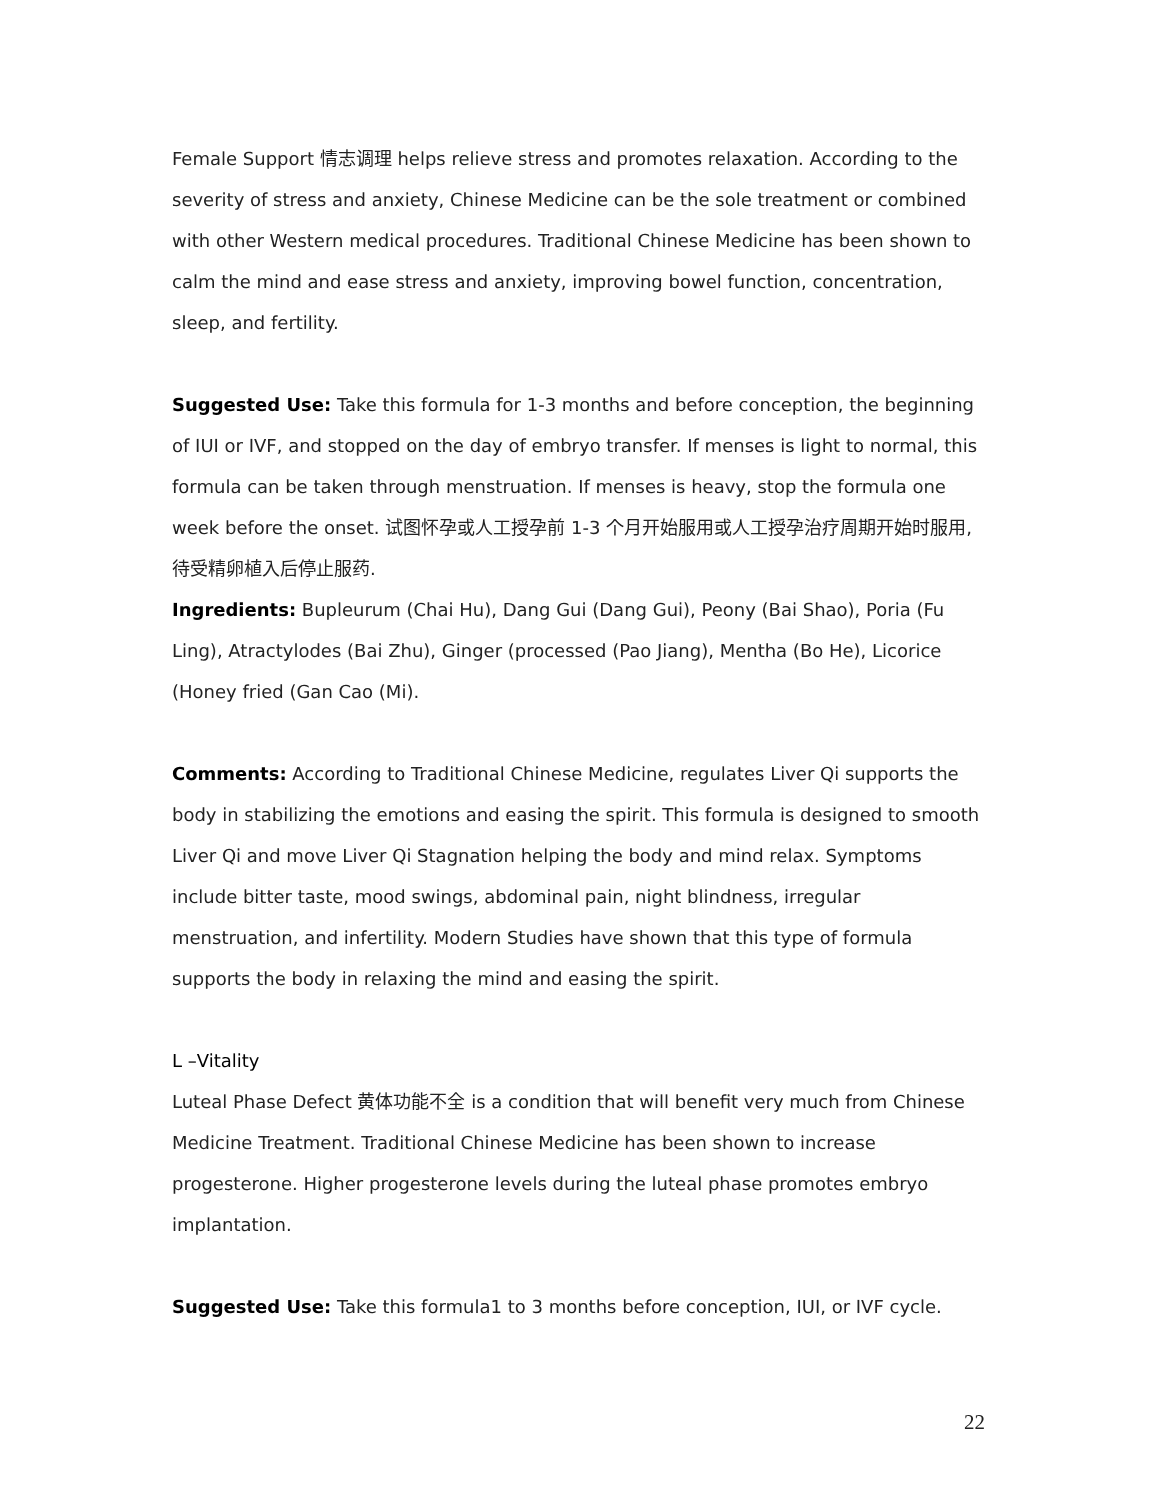Female Support 情志调理 helps relieve stress and promotes relaxation. According to the severity of stress and anxiety, Chinese Medicine can be the sole treatment or combined with other Western medical procedures. Traditional Chinese Medicine has been shown to calm the mind and ease stress and anxiety, improving bowel function, concentration, sleep, and fertility.
Suggested Use: Take this formula for 1-3 months and before conception, the beginning of IUI or IVF, and stopped on the day of embryo transfer. If menses is light to normal, this formula can be taken through menstruation. If menses is heavy, stop the formula one week before the onset. 试图怀孕或人工授孕前 1-3 个月开始服用或人工授孕治疗周期开始时服用, 待受精卵植入后停止服药.
Ingredients: Bupleurum (Chai Hu), Dang Gui (Dang Gui), Peony (Bai Shao), Poria (Fu Ling), Atractylodes (Bai Zhu), Ginger (processed (Pao Jiang), Mentha (Bo He), Licorice (Honey fried (Gan Cao (Mi).
Comments: According to Traditional Chinese Medicine, regulates Liver Qi supports the body in stabilizing the emotions and easing the spirit. This formula is designed to smooth Liver Qi and move Liver Qi Stagnation helping the body and mind relax. Symptoms include bitter taste, mood swings, abdominal pain, night blindness, irregular menstruation, and infertility. Modern Studies have shown that this type of formula supports the body in relaxing the mind and easing the spirit.
L –Vitality
Luteal Phase Defect 黄体功能不全 is a condition that will benefit very much from Chinese Medicine Treatment. Traditional Chinese Medicine has been shown to increase progesterone. Higher progesterone levels during the luteal phase promotes embryo implantation.
Suggested Use: Take this formula1 to 3 months before conception, IUI, or IVF cycle.
22